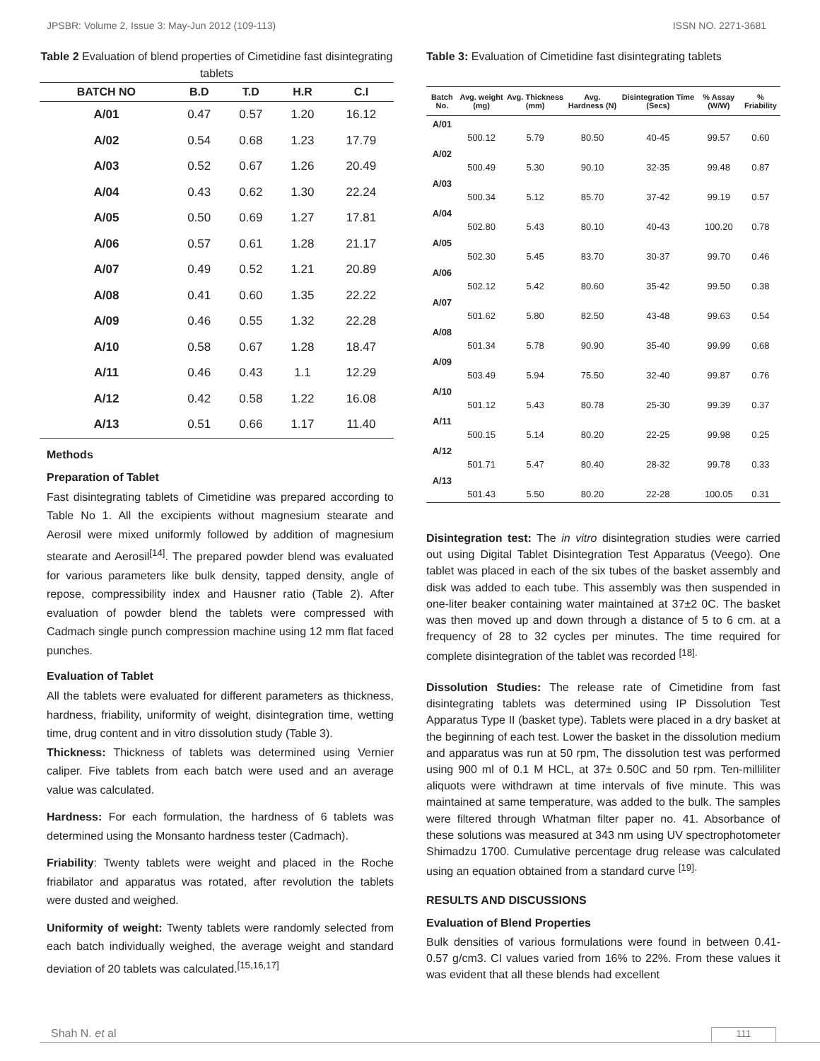JPSBR: Volume 2, Issue 3: May-Jun 2012 (109-113) ISSN NO. 2271-3681
Table 2 Evaluation of blend properties of Cimetidine fast disintegrating tablets
| BATCH NO | B.D | T.D | H.R | C.I |
| --- | --- | --- | --- | --- |
| A/01 | 0.47 | 0.57 | 1.20 | 16.12 |
| A/02 | 0.54 | 0.68 | 1.23 | 17.79 |
| A/03 | 0.52 | 0.67 | 1.26 | 20.49 |
| A/04 | 0.43 | 0.62 | 1.30 | 22.24 |
| A/05 | 0.50 | 0.69 | 1.27 | 17.81 |
| A/06 | 0.57 | 0.61 | 1.28 | 21.17 |
| A/07 | 0.49 | 0.52 | 1.21 | 20.89 |
| A/08 | 0.41 | 0.60 | 1.35 | 22.22 |
| A/09 | 0.46 | 0.55 | 1.32 | 22.28 |
| A/10 | 0.58 | 0.67 | 1.28 | 18.47 |
| A/11 | 0.46 | 0.43 | 1.1 | 12.29 |
| A/12 | 0.42 | 0.58 | 1.22 | 16.08 |
| A/13 | 0.51 | 0.66 | 1.17 | 11.40 |
Methods
Preparation of Tablet
Fast disintegrating tablets of Cimetidine was prepared according to Table No 1. All the excipients without magnesium stearate and Aerosil were mixed uniformly followed by addition of magnesium stearate and Aerosil<sup>[14]</sup>. The prepared powder blend was evaluated for various parameters like bulk density, tapped density, angle of repose, compressibility index and Hausner ratio (Table 2). After evaluation of powder blend the tablets were compressed with Cadmach single punch compression machine using 12 mm flat faced punches.
Evaluation of Tablet
All the tablets were evaluated for different parameters as thickness, hardness, friability, uniformity of weight, disintegration time, wetting time, drug content and in vitro dissolution study (Table 3).
Thickness: Thickness of tablets was determined using Vernier caliper. Five tablets from each batch were used and an average value was calculated.
Hardness: For each formulation, the hardness of 6 tablets was determined using the Monsanto hardness tester (Cadmach).
Friability: Twenty tablets were weight and placed in the Roche friabilator and apparatus was rotated, after revolution the tablets were dusted and weighed.
Uniformity of weight: Twenty tablets were randomly selected from each batch individually weighed, the average weight and standard deviation of 20 tablets was calculated.<sup>[15,16,17]</sup>
Table 3: Evaluation of Cimetidine fast disintegrating tablets
| Batch No. | Avg. weight (mg) | Avg. Thickness (mm) | Avg. Hardness (N) | Disintegration Time (Secs) | % Assay (W/W) | % Friability |
| --- | --- | --- | --- | --- | --- | --- |
| A/01 | 500.12 | 5.79 | 80.50 | 40-45 | 99.57 | 0.60 |
| A/02 | 500.49 | 5.30 | 90.10 | 32-35 | 99.48 | 0.87 |
| A/03 | 500.34 | 5.12 | 85.70 | 37-42 | 99.19 | 0.57 |
| A/04 | 502.80 | 5.43 | 80.10 | 40-43 | 100.20 | 0.78 |
| A/05 | 502.30 | 5.45 | 83.70 | 30-37 | 99.70 | 0.46 |
| A/06 | 502.12 | 5.42 | 80.60 | 35-42 | 99.50 | 0.38 |
| A/07 | 501.62 | 5.80 | 82.50 | 43-48 | 99.63 | 0.54 |
| A/08 | 501.34 | 5.78 | 90.90 | 35-40 | 99.99 | 0.68 |
| A/09 | 503.49 | 5.94 | 75.50 | 32-40 | 99.87 | 0.76 |
| A/10 | 501.12 | 5.43 | 80.78 | 25-30 | 99.39 | 0.37 |
| A/11 | 500.15 | 5.14 | 80.20 | 22-25 | 99.98 | 0.25 |
| A/12 | 501.71 | 5.47 | 80.40 | 28-32 | 99.78 | 0.33 |
| A/13 | 501.43 | 5.50 | 80.20 | 22-28 | 100.05 | 0.31 |
Disintegration test: The in vitro disintegration studies were carried out using Digital Tablet Disintegration Test Apparatus (Veego). One tablet was placed in each of the six tubes of the basket assembly and disk was added to each tube. This assembly was then suspended in one-liter beaker containing water maintained at 37±2 0C. The basket was then moved up and down through a distance of 5 to 6 cm. at a frequency of 28 to 32 cycles per minutes. The time required for complete disintegration of the tablet was recorded <sup>[18].</sup>
Dissolution Studies: The release rate of Cimetidine from fast disintegrating tablets was determined using IP Dissolution Test Apparatus Type II (basket type). Tablets were placed in a dry basket at the beginning of each test. Lower the basket in the dissolution medium and apparatus was run at 50 rpm, The dissolution test was performed using 900 ml of 0.1 M HCL, at 37± 0.50C and 50 rpm. Ten-milliliter aliquots were withdrawn at time intervals of five minute. This was maintained at same temperature, was added to the bulk. The samples were filtered through Whatman filter paper no. 41. Absorbance of these solutions was measured at 343 nm using UV spectrophotometer Shimadzu 1700. Cumulative percentage drug release was calculated using an equation obtained from a standard curve <sup>[19].</sup>
RESULTS AND DISCUSSIONS
Evaluation of Blend Properties
Bulk densities of various formulations were found in between 0.41- 0.57 g/cm3. CI values varied from 16% to 22%. From these values it was evident that all these blends had excellent
Shah N. et al 111